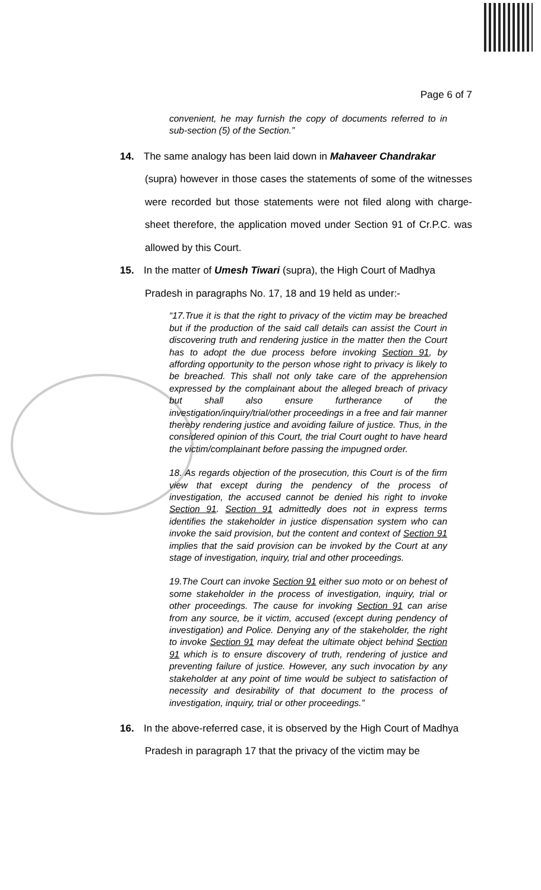Page 6 of 7
convenient, he may furnish the copy of documents referred to in sub-section (5) of the Section.”
14. The same analogy has been laid down in Mahaveer Chandrakar
(supra) however in those cases the statements of some of the witnesses were recorded but those statements were not filed along with charge-sheet therefore, the application moved under Section 91 of Cr.P.C. was allowed by this Court.
15. In the matter of Umesh Tiwari (supra), the High Court of Madhya
Pradesh in paragraphs No. 17, 18 and 19 held as under:-
“17.True it is that the right to privacy of the victim may be breached but if the production of the said call details can assist the Court in discovering truth and rendering justice in the matter then the Court has to adopt the due process before invoking Section 91, by affording opportunity to the person whose right to privacy is likely to be breached. This shall not only take care of the apprehension expressed by the complainant about the alleged breach of privacy but shall also ensure furtherance of the investigation/inquiry/trial/other proceedings in a free and fair manner thereby rendering justice and avoiding failure of justice. Thus, in the considered opinion of this Court, the trial Court ought to have heard the victim/complainant before passing the impugned order.
18. As regards objection of the prosecution, this Court is of the firm view that except during the pendency of the process of investigation, the accused cannot be denied his right to invoke Section 91. Section 91 admittedly does not in express terms identifies the stakeholder in justice dispensation system who can invoke the said provision, but the content and context of Section 91 implies that the said provision can be invoked by the Court at any stage of investigation, inquiry, trial and other proceedings.
19.The Court can invoke Section 91 either suo moto or on behest of some stakeholder in the process of investigation, inquiry, trial or other proceedings. The cause for invoking Section 91 can arise from any source, be it victim, accused (except during pendency of investigation) and Police. Denying any of the stakeholder, the right to invoke Section 91 may defeat the ultimate object behind Section 91 which is to ensure discovery of truth, rendering of justice and preventing failure of justice. However, any such invocation by any stakeholder at any point of time would be subject to satisfaction of necessity and desirability of that document to the process of investigation, inquiry, trial or other proceedings.”
16. In the above-referred case, it is observed by the High Court of Madhya
Pradesh in paragraph 17 that the privacy of the victim may be